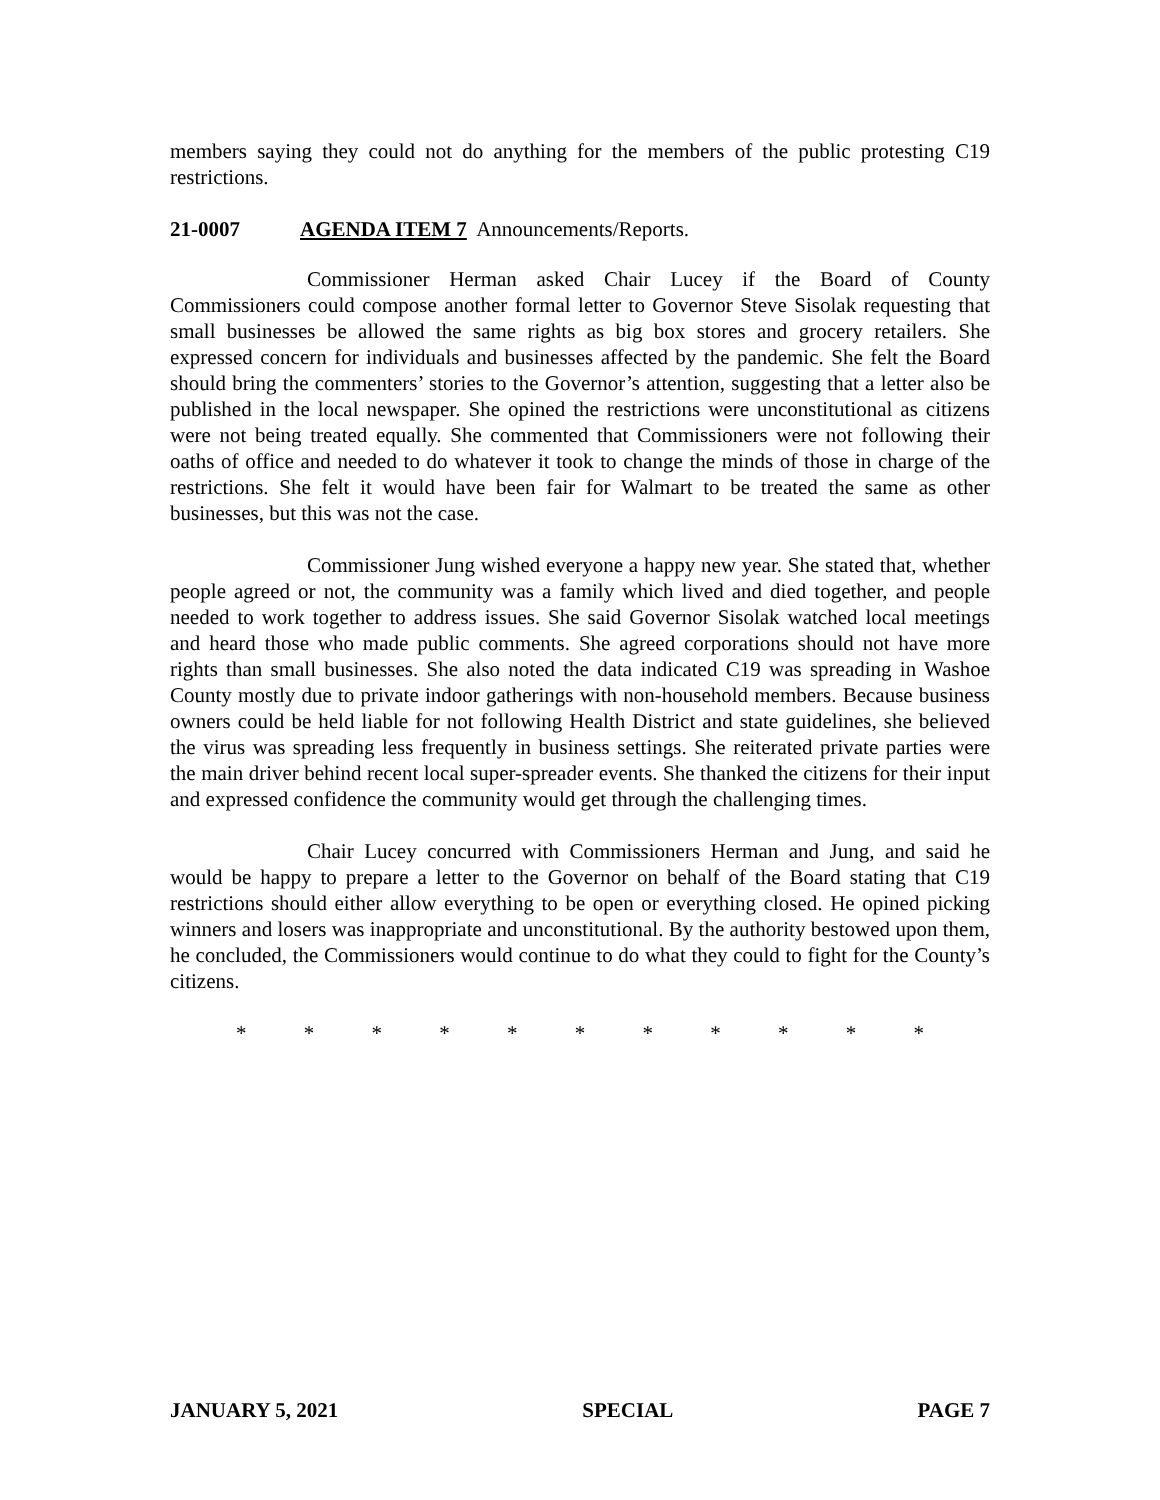members saying they could not do anything for the members of the public protesting C19 restrictions.
21-0007 AGENDA ITEM 7 Announcements/Reports.
Commissioner Herman asked Chair Lucey if the Board of County Commissioners could compose another formal letter to Governor Steve Sisolak requesting that small businesses be allowed the same rights as big box stores and grocery retailers. She expressed concern for individuals and businesses affected by the pandemic. She felt the Board should bring the commenters’ stories to the Governor’s attention, suggesting that a letter also be published in the local newspaper. She opined the restrictions were unconstitutional as citizens were not being treated equally. She commented that Commissioners were not following their oaths of office and needed to do whatever it took to change the minds of those in charge of the restrictions. She felt it would have been fair for Walmart to be treated the same as other businesses, but this was not the case.
Commissioner Jung wished everyone a happy new year. She stated that, whether people agreed or not, the community was a family which lived and died together, and people needed to work together to address issues. She said Governor Sisolak watched local meetings and heard those who made public comments. She agreed corporations should not have more rights than small businesses. She also noted the data indicated C19 was spreading in Washoe County mostly due to private indoor gatherings with non-household members. Because business owners could be held liable for not following Health District and state guidelines, she believed the virus was spreading less frequently in business settings. She reiterated private parties were the main driver behind recent local super-spreader events. She thanked the citizens for their input and expressed confidence the community would get through the challenging times.
Chair Lucey concurred with Commissioners Herman and Jung, and said he would be happy to prepare a letter to the Governor on behalf of the Board stating that C19 restrictions should either allow everything to be open or everything closed. He opined picking winners and losers was inappropriate and unconstitutional. By the authority bestowed upon them, he concluded, the Commissioners would continue to do what they could to fight for the County’s citizens.
* * * * * * * * * * *
JANUARY 5, 2021 SPECIAL PAGE 7